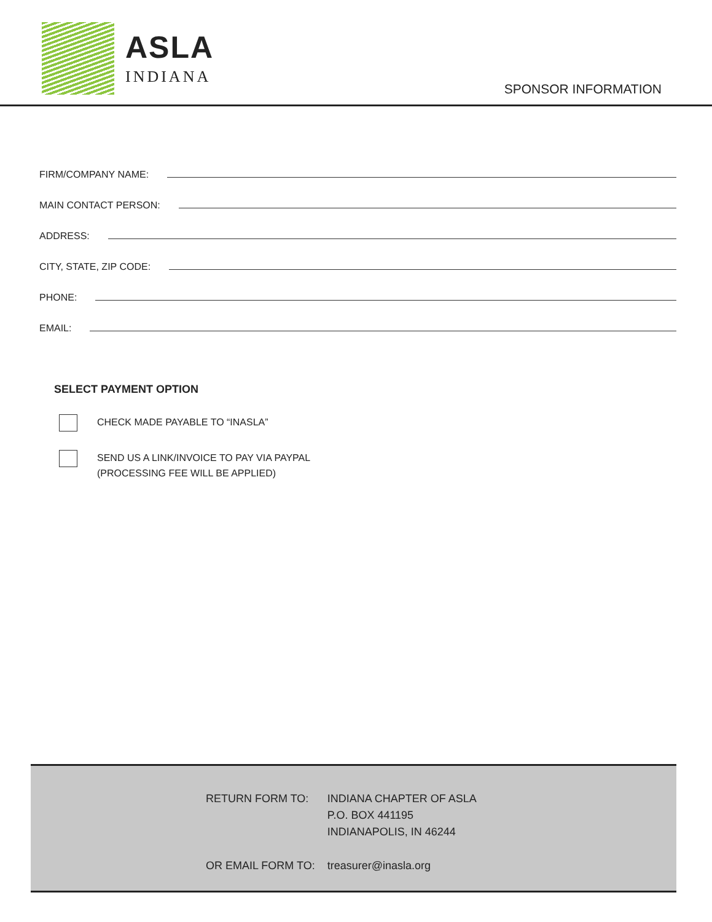ASLA
INDIANA
SPONSOR INFORMATION
FIRM/COMPANY NAME:
MAIN CONTACT PERSON:
ADDRESS:
CITY, STATE, ZIP CODE:
PHONE:
EMAIL:
SELECT PAYMENT OPTION
CHECK MADE PAYABLE TO “INASLA”
SEND US A LINK/INVOICE TO PAY VIA PAYPAL
(PROCESSING FEE WILL BE APPLIED)
| RETURN FORM TO: | INDIANA CHAPTER OF ASLA P.O. BOX 441195 INDIANAPOLIS, IN 46244 |
| OR EMAIL FORM TO: | treasurer@inasla.org |